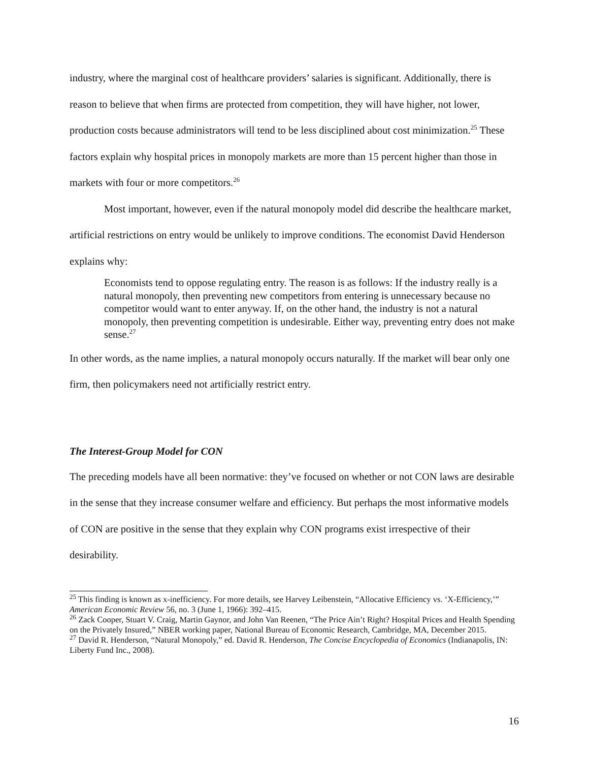industry, where the marginal cost of healthcare providers’ salaries is significant. Additionally, there is reason to believe that when firms are protected from competition, they will have higher, not lower, production costs because administrators will tend to be less disciplined about cost minimization.<sup>25</sup> These factors explain why hospital prices in monopoly markets are more than 15 percent higher than those in markets with four or more competitors.<sup>26</sup>
Most important, however, even if the natural monopoly model did describe the healthcare market, artificial restrictions on entry would be unlikely to improve conditions. The economist David Henderson explains why:
Economists tend to oppose regulating entry. The reason is as follows: If the industry really is a natural monopoly, then preventing new competitors from entering is unnecessary because no competitor would want to enter anyway. If, on the other hand, the industry is not a natural monopoly, then preventing competition is undesirable. Either way, preventing entry does not make sense.<sup>27</sup>
In other words, as the name implies, a natural monopoly occurs naturally. If the market will bear only one firm, then policymakers need not artificially restrict entry.
The Interest-Group Model for CON
The preceding models have all been normative: they’ve focused on whether or not CON laws are desirable in the sense that they increase consumer welfare and efficiency. But perhaps the most informative models of CON are positive in the sense that they explain why CON programs exist irrespective of their desirability.
<sup>25</sup> This finding is known as x-inefficiency. For more details, see Harvey Leibenstein, “Allocative Efficiency vs. ‘X-Efficiency,’” American Economic Review 56, no. 3 (June 1, 1966): 392–415.
<sup>26</sup> Zack Cooper, Stuart V. Craig, Martin Gaynor, and John Van Reenen, “The Price Ain’t Right? Hospital Prices and Health Spending on the Privately Insured,” NBER working paper, National Bureau of Economic Research, Cambridge, MA, December 2015.
<sup>27</sup> David R. Henderson, “Natural Monopoly,” ed. David R. Henderson, The Concise Encyclopedia of Economics (Indianapolis, IN: Liberty Fund Inc., 2008).
16